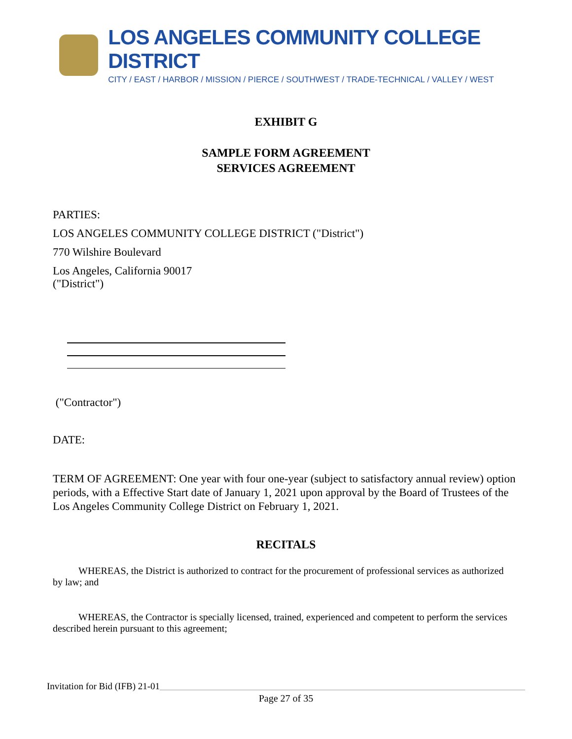LOS ANGELES COMMUNITY COLLEGE DISTRICT
CITY / EAST / HARBOR / MISSION / PIERCE / SOUTHWEST / TRADE-TECHNICAL / VALLEY / WEST
EXHIBIT G
SAMPLE FORM AGREEMENT
SERVICES AGREEMENT
PARTIES:
LOS ANGELES COMMUNITY COLLEGE DISTRICT ("District")
770 Wilshire Boulevard
Los Angeles, California 90017
("District")
("Contractor")
DATE:
TERM OF AGREEMENT: One year with four one-year (subject to satisfactory annual review) option periods, with a Effective Start date of January 1, 2021 upon approval by the Board of Trustees of the Los Angeles Community College District on February 1, 2021.
RECITALS
WHEREAS, the District is authorized to contract for the procurement of professional services as authorized by law; and
WHEREAS, the Contractor is specially licensed, trained, experienced and competent to perform the services described herein pursuant to this agreement;
Invitation for Bid (IFB) 21-01
Page 27 of 35